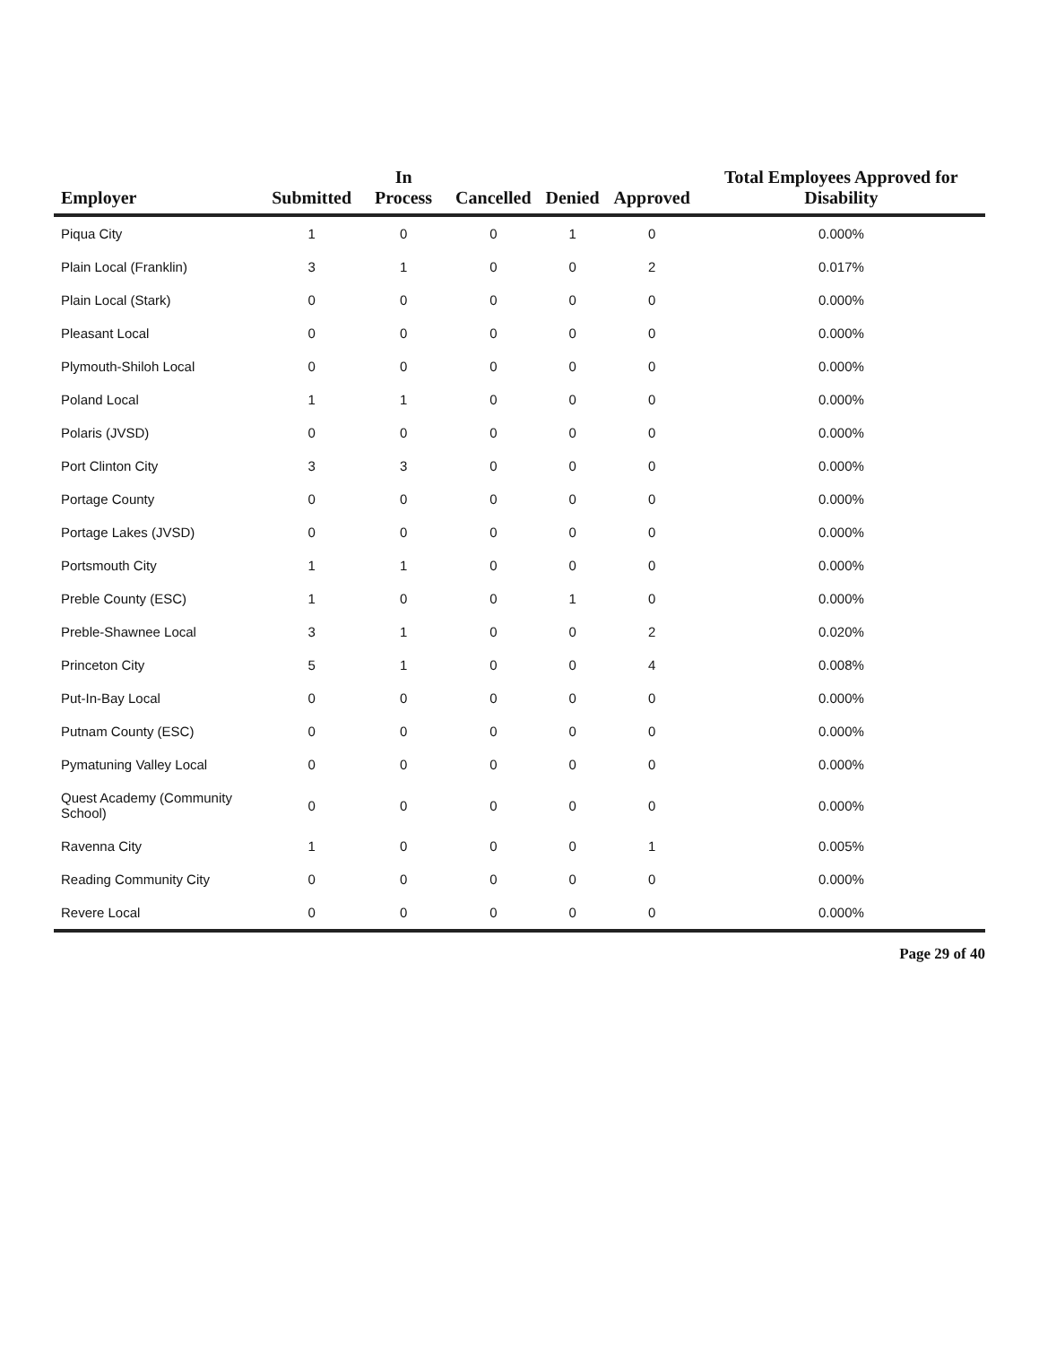| Employer | Submitted | In Process | Cancelled | Denied | Approved | Total Employees Approved for Disability |
| --- | --- | --- | --- | --- | --- | --- |
| Piqua City | 1 | 0 | 0 | 1 | 0 | 0.000% |
| Plain Local (Franklin) | 3 | 1 | 0 | 0 | 2 | 0.017% |
| Plain Local (Stark) | 0 | 0 | 0 | 0 | 0 | 0.000% |
| Pleasant Local | 0 | 0 | 0 | 0 | 0 | 0.000% |
| Plymouth-Shiloh Local | 0 | 0 | 0 | 0 | 0 | 0.000% |
| Poland Local | 1 | 1 | 0 | 0 | 0 | 0.000% |
| Polaris (JVSD) | 0 | 0 | 0 | 0 | 0 | 0.000% |
| Port Clinton City | 3 | 3 | 0 | 0 | 0 | 0.000% |
| Portage County | 0 | 0 | 0 | 0 | 0 | 0.000% |
| Portage Lakes (JVSD) | 0 | 0 | 0 | 0 | 0 | 0.000% |
| Portsmouth City | 1 | 1 | 0 | 0 | 0 | 0.000% |
| Preble County (ESC) | 1 | 0 | 0 | 1 | 0 | 0.000% |
| Preble-Shawnee Local | 3 | 1 | 0 | 0 | 2 | 0.020% |
| Princeton City | 5 | 1 | 0 | 0 | 4 | 0.008% |
| Put-In-Bay Local | 0 | 0 | 0 | 0 | 0 | 0.000% |
| Putnam County (ESC) | 0 | 0 | 0 | 0 | 0 | 0.000% |
| Pymatuning Valley Local | 0 | 0 | 0 | 0 | 0 | 0.000% |
| Quest Academy (Community School) | 0 | 0 | 0 | 0 | 0 | 0.000% |
| Ravenna City | 1 | 0 | 0 | 0 | 1 | 0.005% |
| Reading Community City | 0 | 0 | 0 | 0 | 0 | 0.000% |
| Revere Local | 0 | 0 | 0 | 0 | 0 | 0.000% |
Page 29 of 40